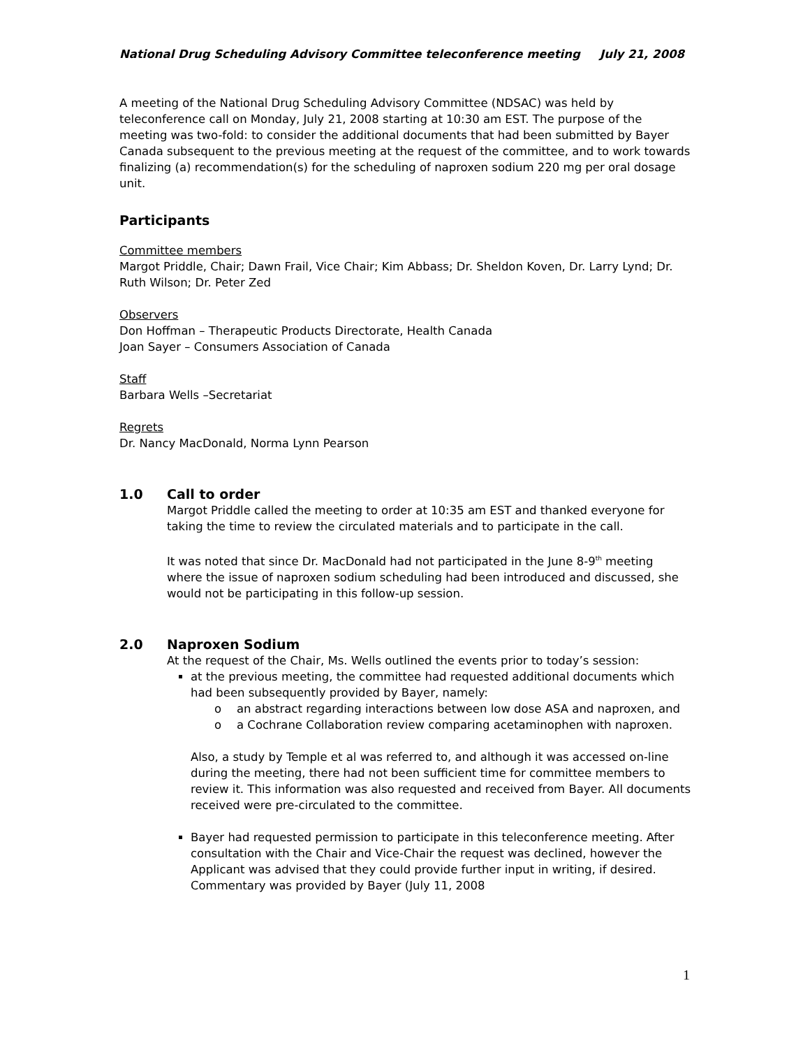National Drug Scheduling Advisory Committee teleconference meeting July 21, 2008
A meeting of the National Drug Scheduling Advisory Committee (NDSAC) was held by teleconference call on Monday, July 21, 2008 starting at 10:30 am EST. The purpose of the meeting was two-fold: to consider the additional documents that had been submitted by Bayer Canada subsequent to the previous meeting at the request of the committee, and to work towards finalizing (a) recommendation(s) for the scheduling of naproxen sodium 220 mg per oral dosage unit.
Participants
Committee members
Margot Priddle, Chair; Dawn Frail, Vice Chair; Kim Abbass; Dr. Sheldon Koven, Dr. Larry Lynd; Dr. Ruth Wilson; Dr. Peter Zed
Observers
Don Hoffman – Therapeutic Products Directorate, Health Canada
Joan Sayer – Consumers Association of Canada
Staff
Barbara Wells –Secretariat
Regrets
Dr. Nancy MacDonald, Norma Lynn Pearson
1.0 Call to order
Margot Priddle called the meeting to order at 10:35 am EST and thanked everyone for taking the time to review the circulated materials and to participate in the call.
It was noted that since Dr. MacDonald had not participated in the June 8-9<sup>th</sup> meeting where the issue of naproxen sodium scheduling had been introduced and discussed, she would not be participating in this follow-up session.
2.0 Naproxen Sodium
At the request of the Chair, Ms. Wells outlined the events prior to today’s session:
at the previous meeting, the committee had requested additional documents which had been subsequently provided by Bayer, namely:
o an abstract regarding interactions between low dose ASA and naproxen, and
o a Cochrane Collaboration review comparing acetaminophen with naproxen.
Also, a study by Temple et al was referred to, and although it was accessed on-line during the meeting, there had not been sufficient time for committee members to review it. This information was also requested and received from Bayer. All documents received were pre-circulated to the committee.
Bayer had requested permission to participate in this teleconference meeting. After consultation with the Chair and Vice-Chair the request was declined, however the Applicant was advised that they could provide further input in writing, if desired. Commentary was provided by Bayer (July 11, 2008
1